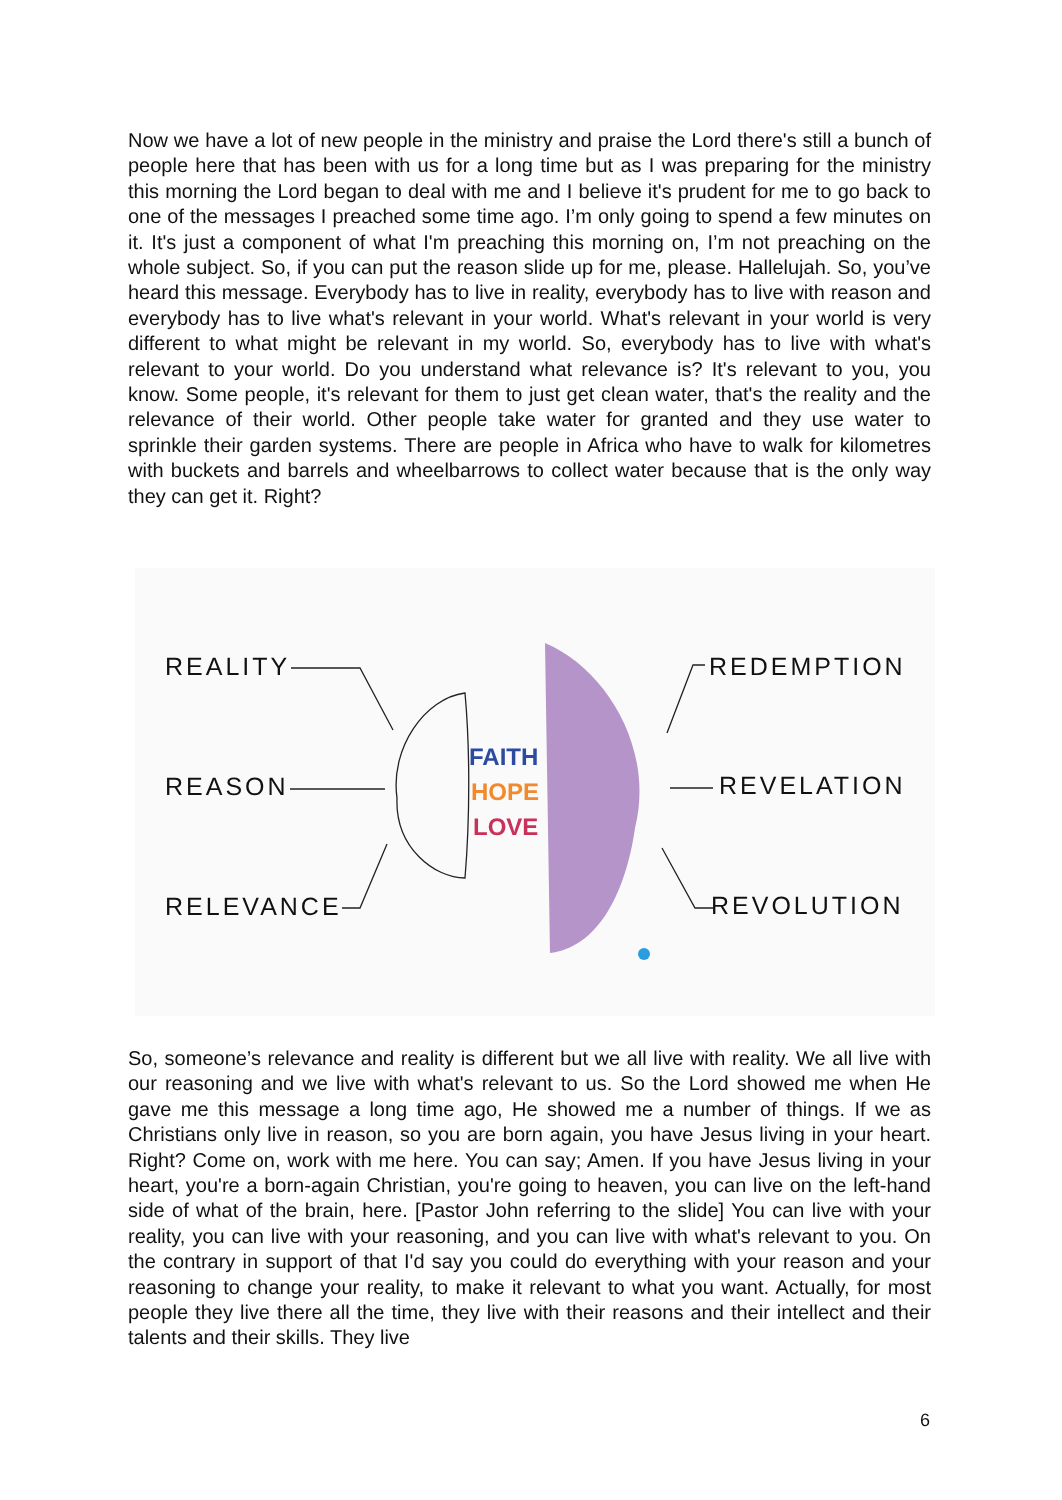Now we have a lot of new people in the ministry and praise the Lord there's still a bunch of people here that has been with us for a long time but as I was preparing for the ministry this morning the Lord began to deal with me and I believe it's prudent for me to go back to one of the messages I preached some time ago. I’m only going to spend a few minutes on it. It's just a component of what I'm preaching this morning on, I’m not preaching on the whole subject. So, if you can put the reason slide up for me, please. Hallelujah. So, you’ve heard this message. Everybody has to live in reality, everybody has to live with reason and everybody has to live what's relevant in your world. What's relevant in your world is very different to what might be relevant in my world. So, everybody has to live with what's relevant to your world. Do you understand what relevance is? It's relevant to you, you know. Some people, it's relevant for them to just get clean water, that's the reality and the relevance of their world. Other people take water for granted and they use water to sprinkle their garden systems. There are people in Africa who have to walk for kilometres with buckets and barrels and wheelbarrows to collect water because that is the only way they can get it. Right?
REALITY
REASON
RELEVANCE
REDEMPTION
REVELATION
REVOLUTION
FAITH
HOPE
LOVE
So, someone’s relevance and reality is different but we all live with reality. We all live with our reasoning and we live with what's relevant to us. So the Lord showed me when He gave me this message a long time ago, He showed me a number of things. If we as Christians only live in reason, so you are born again, you have Jesus living in your heart. Right? Come on, work with me here. You can say; Amen. If you have Jesus living in your heart, you're a born-again Christian, you're going to heaven, you can live on the left-hand side of what of the brain, here. [Pastor John referring to the slide] You can live with your reality, you can live with your reasoning, and you can live with what's relevant to you. On the contrary in support of that I'd say you could do everything with your reason and your reasoning to change your reality, to make it relevant to what you want. Actually, for most people they live there all the time, they live with their reasons and their intellect and their talents and their skills. They live
6